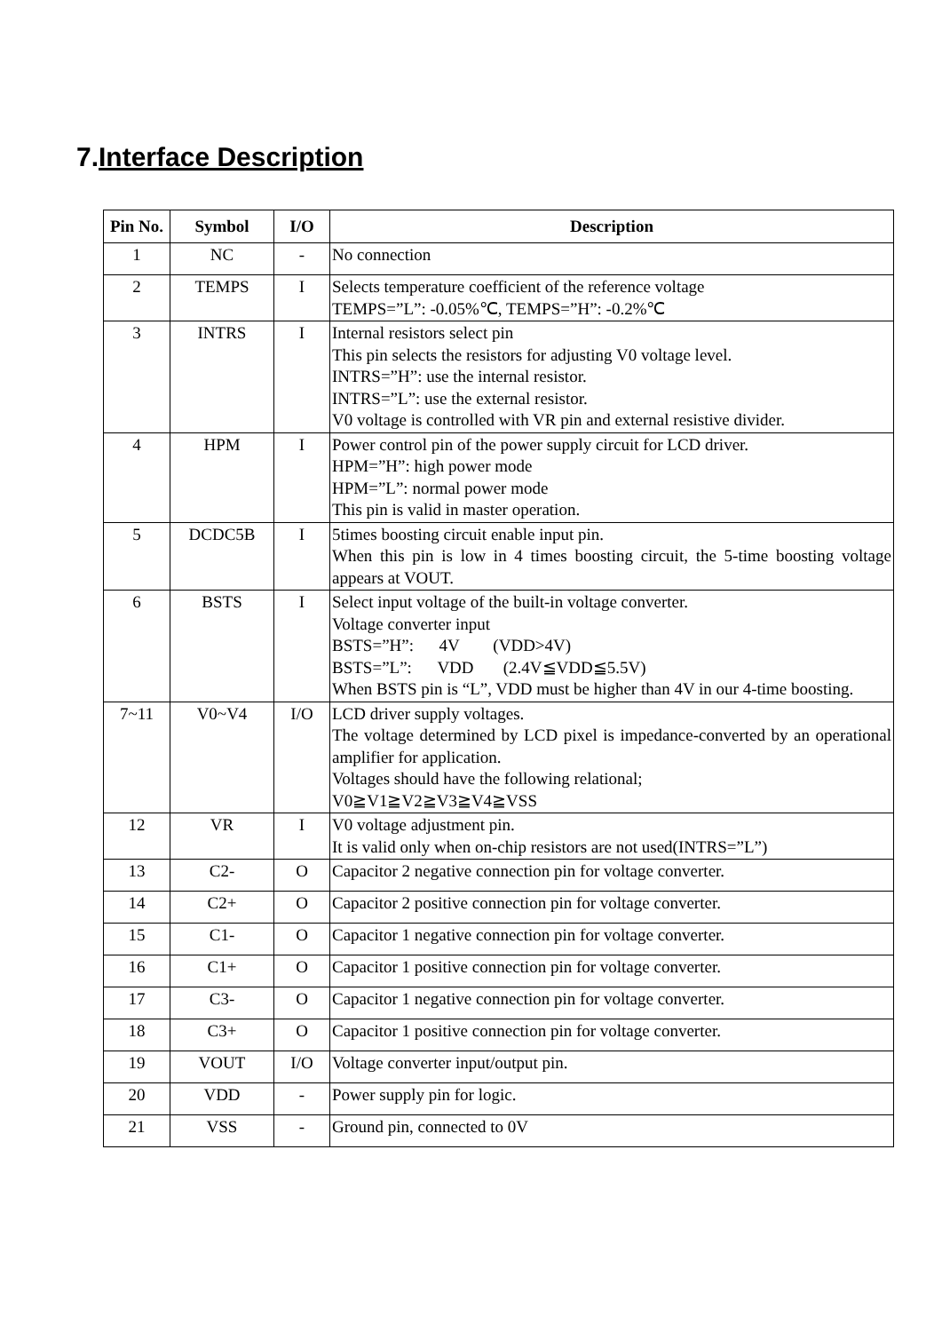7.Interface Description
| Pin No. | Symbol | I/O | Description |
| --- | --- | --- | --- |
| 1 | NC | - | No connection |
| 2 | TEMPS | I | Selects temperature coefficient of the reference voltage TEMPS=”L”: -0.05%℃, TEMPS=”H”: -0.2%℃ |
| 3 | INTRS | I | Internal resistors select pin This pin selects the resistors for adjusting V0 voltage level. INTRS=”H”: use the internal resistor. INTRS=”L”: use the external resistor. V0 voltage is controlled with VR pin and external resistive divider. |
| 4 | HPM | I | Power control pin of the power supply circuit for LCD driver. HPM=”H”: high power mode HPM=”L”: normal power mode This pin is valid in master operation. |
| 5 | DCDC5B | I | 5times boosting circuit enable input pin. When this pin is low in 4 times boosting circuit, the 5-time boosting voltage appears at VOUT. |
| 6 | BSTS | I | Select input voltage of the built-in voltage converter. Voltage converter input BSTS=”H”: 4V (VDD>4V) BSTS=”L”: VDD (2.4V≦VDD≦5.5V) When BSTS pin is “L”, VDD must be higher than 4V in our 4-time boosting. |
| 7~11 | V0~V4 | I/O | LCD driver supply voltages. The voltage determined by LCD pixel is impedance-converted by an operational amplifier for application. Voltages should have the following relational; V0≧V1≧V2≧V3≧V4≧VSS |
| 12 | VR | I | V0 voltage adjustment pin. It is valid only when on-chip resistors are not used(INTRS=”L”) |
| 13 | C2- | O | Capacitor 2 negative connection pin for voltage converter. |
| 14 | C2+ | O | Capacitor 2 positive connection pin for voltage converter. |
| 15 | C1- | O | Capacitor 1 negative connection pin for voltage converter. |
| 16 | C1+ | O | Capacitor 1 positive connection pin for voltage converter. |
| 17 | C3- | O | Capacitor 1 negative connection pin for voltage converter. |
| 18 | C3+ | O | Capacitor 1 positive connection pin for voltage converter. |
| 19 | VOUT | I/O | Voltage converter input/output pin. |
| 20 | VDD | - | Power supply pin for logic. |
| 21 | VSS | - | Ground pin, connected to 0V |